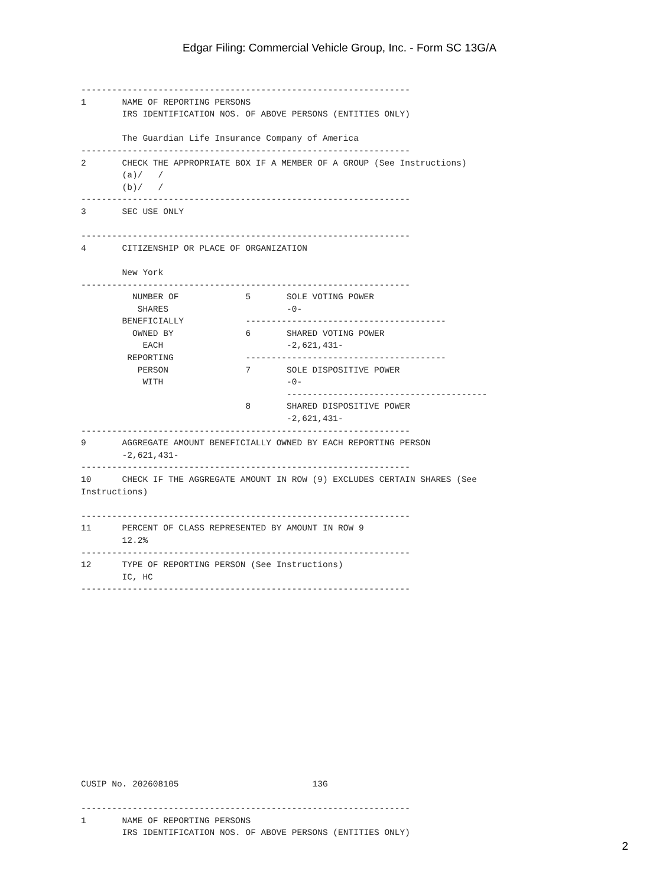Edgar Filing: Commercial Vehicle Group, Inc. - Form SC 13G/A
----------------------------------------------------------------
1       NAME OF REPORTING PERSONS
        IRS IDENTIFICATION NOS. OF ABOVE PERSONS (ENTITIES ONLY)

        The Guardian Life Insurance Company of America
----------------------------------------------------------------
2       CHECK THE APPROPRIATE BOX IF A MEMBER OF A GROUP (See Instructions)
        (a)/   /
        (b)/   /
----------------------------------------------------------------
3       SEC USE ONLY

----------------------------------------------------------------
4       CITIZENSHIP OR PLACE OF ORGANIZATION

        New York
----------------------------------------------------------------
          NUMBER OF             5       SOLE VOTING POWER
           SHARES                       -0-
        BENEFICIALLY            ---------------------------------------
          OWNED BY              6       SHARED VOTING POWER
            EACH                        -2,621,431-
         REPORTING              ---------------------------------------
           PERSON               7       SOLE DISPOSITIVE POWER
            WITH                        -0-
                                        ---------------------------------------
                                8       SHARED DISPOSITIVE POWER
                                        -2,621,431-
----------------------------------------------------------------
9       AGGREGATE AMOUNT BENEFICIALLY OWNED BY EACH REPORTING PERSON
        -2,621,431-
----------------------------------------------------------------
10      CHECK IF THE AGGREGATE AMOUNT IN ROW (9) EXCLUDES CERTAIN SHARES (See
Instructions)

----------------------------------------------------------------
11      PERCENT OF CLASS REPRESENTED BY AMOUNT IN ROW 9
        12.2%
----------------------------------------------------------------
12      TYPE OF REPORTING PERSON (See Instructions)
        IC, HC
----------------------------------------------------------------















CUSIP No. 202608105                          13G

----------------------------------------------------------------
1       NAME OF REPORTING PERSONS
        IRS IDENTIFICATION NOS. OF ABOVE PERSONS (ENTITIES ONLY)
2